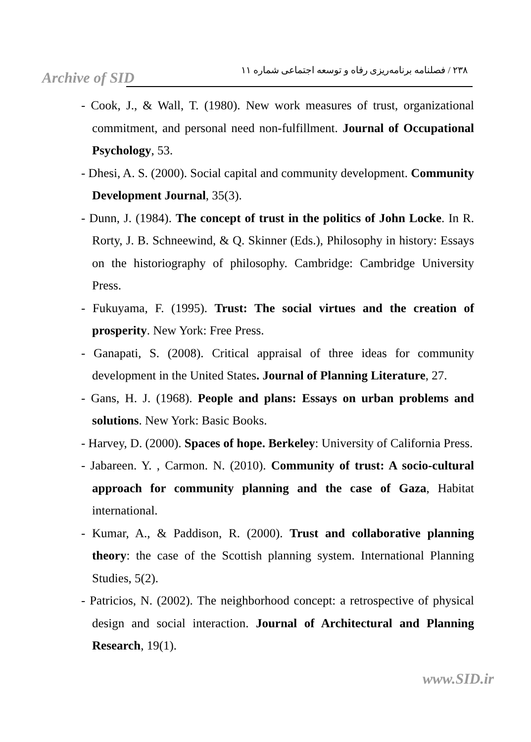Archive of SID
۲۳۸ / فصلنامه برنامه‌ریزی رفاه و توسعه اجتماعی شماره ۱۱
- Cook, J., & Wall, T. (1980). New work measures of trust, organizational commitment, and personal need non-fulfillment. Journal of Occupational Psychology, 53.
- Dhesi, A. S. (2000). Social capital and community development. Community Development Journal, 35(3).
- Dunn, J. (1984). The concept of trust in the politics of John Locke. In R. Rorty, J. B. Schneewind, & Q. Skinner (Eds.), Philosophy in history: Essays on the historiography of philosophy. Cambridge: Cambridge University Press.
- Fukuyama, F. (1995). Trust: The social virtues and the creation of prosperity. New York: Free Press.
- Ganapati, S. (2008). Critical appraisal of three ideas for community development in the United States. Journal of Planning Literature, 27.
- Gans, H. J. (1968). People and plans: Essays on urban problems and solutions. New York: Basic Books.
- Harvey, D. (2000). Spaces of hope. Berkeley: University of California Press.
- Jabareen. Y. , Carmon. N. (2010). Community of trust: A socio-cultural approach for community planning and the case of Gaza, Habitat international.
- Kumar, A., & Paddison, R. (2000). Trust and collaborative planning theory: the case of the Scottish planning system. International Planning Studies, 5(2).
- Patricios, N. (2002). The neighborhood concept: a retrospective of physical design and social interaction. Journal of Architectural and Planning Research, 19(1).
www.SID.ir